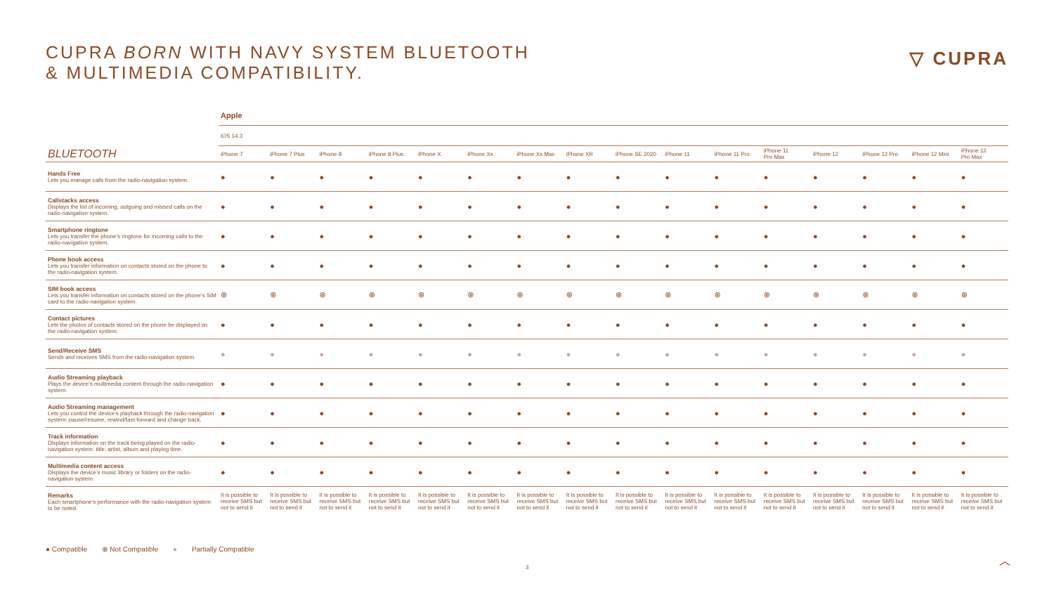CUPRA BORN WITH NAVY SYSTEM BLUETOOTH
& MULTIMEDIA COMPATIBILITY.
▽ CUPRA
| | Apple | | | | | | | | | | | | | | | |
| | iOS 14.3 | | | | | | | | | | | | | | | |
| BLUETOOTH | iPhone 7 | iPhone 7 Plus | iPhone 8 | iPhone 8 Plus | iPhone X | iPhone Xs | iPhone Xs Max | iPhone XR | iPhone SE 2020 | iPhone 11 | iPhone 11 Pro | iPhone 11 Pro Max | iPhone 12 | iPhone 12 Pro | iPhone 12 Mini | iPhone 12 Pro Max |
| Hands Free Lets you manage calls from the radio-navigation system. | ● | ● | ● | ● | ● | ● | ● | ● | ● | ● | ● | ● | ● | ● | ● | ● |
| Callstacks access Displays the list of incoming, outgoing and missed calls on the radio-navigation system. | ● | ● | ● | ● | ● | ● | ● | ● | ● | ● | ● | ● | ● | ● | ● | ● |
| Smartphone ringtone Lets you transfer the phone’s ringtone for incoming calls to the radio-navigation system. | ● | ● | ● | ● | ● | ● | ● | ● | ● | ● | ● | ● | ● | ● | ● | ● |
| Phone book access Lets you transfer information on contacts stored on the phone to the radio-navigation system. | ● | ● | ● | ● | ● | ● | ● | ● | ● | ● | ● | ● | ● | ● | ● | ● |
| SIM book access Lets you transfer information on contacts stored on the phone’s SIM card to the radio-navigation system. | ⊗ | ⊗ | ⊗ | ⊗ | ⊗ | ⊗ | ⊗ | ⊗ | ⊗ | ⊗ | ⊗ | ⊗ | ⊗ | ⊗ | ⊗ | ⊗ |
| Contact pictures Lets the photos of contacts stored on the phone be displayed on the radio-navigation system. | ● | ● | ● | ● | ● | ● | ● | ● | ● | ● | ● | ● | ● | ● | ● | ● |
| Send/Receive SMS Sends and receives SMS from the radio-navigation system. | ● | ● | ● | ● | ● | ● | ● | ● | ● | ● | ● | ● | ● | ● | ● | ● |
| Audio Streaming playback Plays the device’s multimedia content through the radio-navigation system. | ● | ● | ● | ● | ● | ● | ● | ● | ● | ● | ● | ● | ● | ● | ● | ● |
| Audio Streaming management Lets you control the device’s playback through the radio-navigation system: pause/resume, rewind/fast-forward and change track. | ● | ● | ● | ● | ● | ● | ● | ● | ● | ● | ● | ● | ● | ● | ● | ● |
| Track information Displays information on the track being played on the radio-navigation system: title, artist, album and playing time. | ● | ● | ● | ● | ● | ● | ● | ● | ● | ● | ● | ● | ● | ● | ● | ● |
| Multimedia content access Displays the device’s music library or folders on the radio-navigation system. | ● | ● | ● | ● | ● | ● | ● | ● | ● | ● | ● | ● | ● | ● | ● | ● |
| Remarks Each smartphone’s performance with the radio-navigation system to be noted. | It is possible to receive SMS but not to send it | It is possible to receive SMS but not to send it | It is possible to receive SMS but not to send it | It is possible to receive SMS but not to send it | It is possible to receive SMS but not to send it | It is possible to receive SMS but not to send it | It is possible to receive SMS but not to send it | It is possible to receive SMS but not to send it | It is possible to receive SMS but not to send it | It is possible to receive SMS but not to send it | It is possible to receive SMS but not to send it | It is possible to receive SMS but not to send it | It is possible to receive SMS but not to send it | It is possible to receive SMS but not to send it | It is possible to receive SMS but not to send it | It is possible to receive SMS but not to send it |
● Compatible ⊗ Not Compatible ● Partially Compatible
3
︿